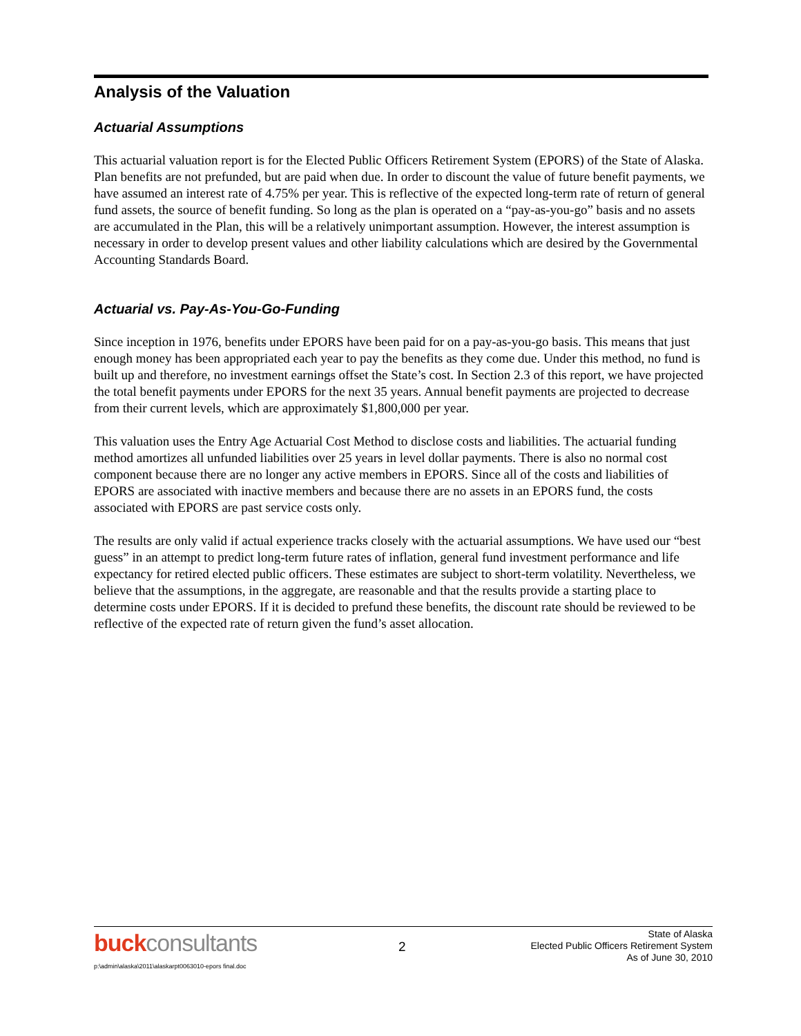Analysis of the Valuation
Actuarial Assumptions
This actuarial valuation report is for the Elected Public Officers Retirement System (EPORS) of the State of Alaska. Plan benefits are not prefunded, but are paid when due. In order to discount the value of future benefit payments, we have assumed an interest rate of 4.75% per year. This is reflective of the expected long-term rate of return of general fund assets, the source of benefit funding. So long as the plan is operated on a “pay-as-you-go” basis and no assets are accumulated in the Plan, this will be a relatively unimportant assumption. However, the interest assumption is necessary in order to develop present values and other liability calculations which are desired by the Governmental Accounting Standards Board.
Actuarial vs. Pay-As-You-Go-Funding
Since inception in 1976, benefits under EPORS have been paid for on a pay-as-you-go basis. This means that just enough money has been appropriated each year to pay the benefits as they come due. Under this method, no fund is built up and therefore, no investment earnings offset the State’s cost. In Section 2.3 of this report, we have projected the total benefit payments under EPORS for the next 35 years. Annual benefit payments are projected to decrease from their current levels, which are approximately $1,800,000 per year.
This valuation uses the Entry Age Actuarial Cost Method to disclose costs and liabilities. The actuarial funding method amortizes all unfunded liabilities over 25 years in level dollar payments. There is also no normal cost component because there are no longer any active members in EPORS. Since all of the costs and liabilities of EPORS are associated with inactive members and because there are no assets in an EPORS fund, the costs associated with EPORS are past service costs only.
The results are only valid if actual experience tracks closely with the actuarial assumptions. We have used our “best guess” in an attempt to predict long-term future rates of inflation, general fund investment performance and life expectancy for retired elected public officers. These estimates are subject to short-term volatility. Nevertheless, we believe that the assumptions, in the aggregate, are reasonable and that the results provide a starting place to determine costs under EPORS. If it is decided to prefund these benefits, the discount rate should be reviewed to be reflective of the expected rate of return given the fund’s asset allocation.
buckconsultants
2
State of Alaska
Elected Public Officers Retirement System
As of June 30, 2010
p:\admin\alaska\2011\alaskarpt0063010-epors final.doc